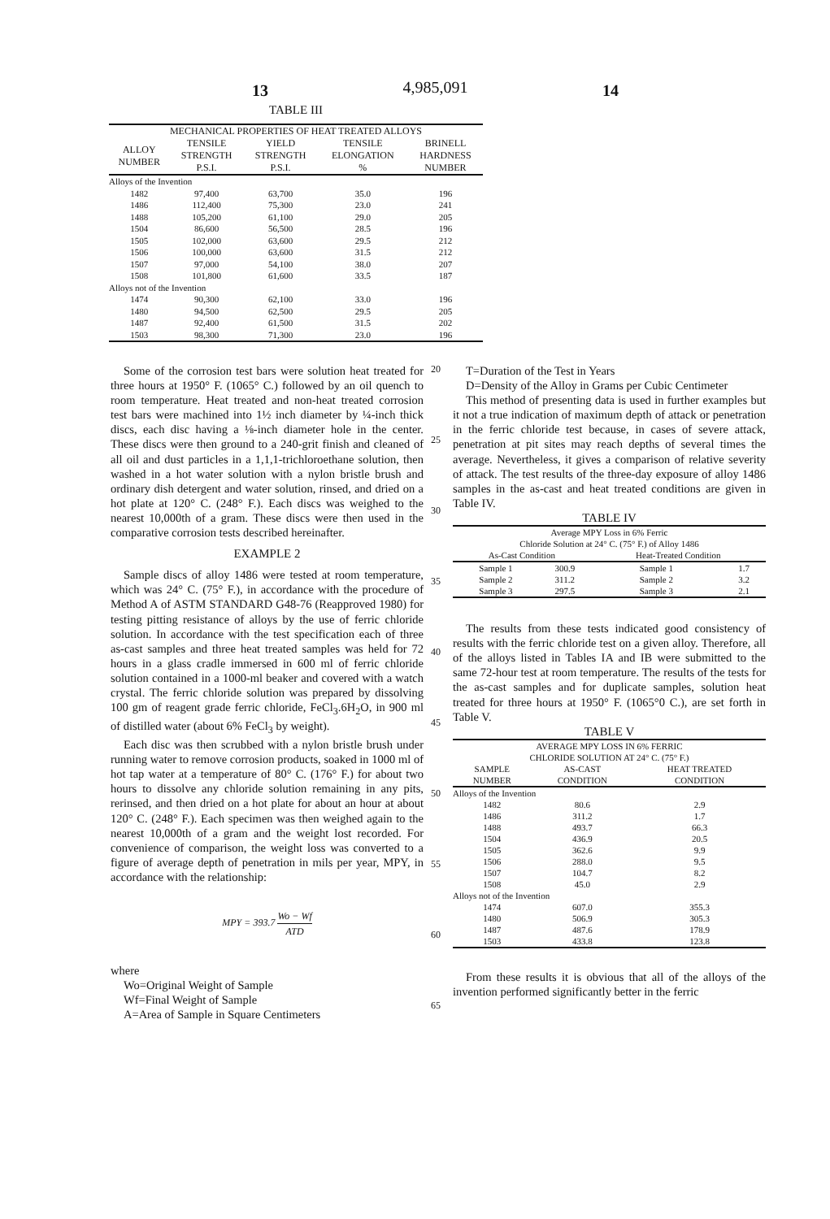13 4,985,091 14
TABLE III
| MECHANICAL PROPERTIES OF HEAT TREATED ALLOYS | | | | |
| --- | --- | --- | --- | --- |
| ALLOY NUMBER | TENSILE STRENGTH P.S.I. | YIELD STRENGTH P.S.I. | TENSILE ELONGATION % | BRINELL HARDNESS NUMBER |
| Alloys of the Invention | | | | |
| 1482 | 97,400 | 63,700 | 35.0 | 196 |
| 1486 | 112,400 | 75,300 | 23.0 | 241 |
| 1488 | 105,200 | 61,100 | 29.0 | 205 |
| 1504 | 86,600 | 56,500 | 28.5 | 196 |
| 1505 | 102,000 | 63,600 | 29.5 | 212 |
| 1506 | 100,000 | 63,600 | 31.5 | 212 |
| 1507 | 97,000 | 54,100 | 38.0 | 207 |
| 1508 | 101,800 | 61,600 | 33.5 | 187 |
| Alloys not of the Invention | | | | |
| 1474 | 90,300 | 62,100 | 33.0 | 196 |
| 1480 | 94,500 | 62,500 | 29.5 | 205 |
| 1487 | 92,400 | 61,500 | 31.5 | 202 |
| 1503 | 98,300 | 71,300 | 23.0 | 196 |
Some of the corrosion test bars were solution heat treated for three hours at 1950° F. (1065° C.) followed by an oil quench to room temperature. Heat treated and non-heat treated corrosion test bars were machined into 1½ inch diameter by ¼-inch thick discs, each disc having a ⅛-inch diameter hole in the center. These discs were then ground to a 240-grit finish and cleaned of all oil and dust particles in a 1,1,1-trichloroethane solution, then washed in a hot water solution with a nylon bristle brush and ordinary dish detergent and water solution, rinsed, and dried on a hot plate at 120° C. (248° F.). Each discs was weighed to the nearest 10,000th of a gram. These discs were then used in the comparative corrosion tests described hereinafter.
EXAMPLE 2
Sample discs of alloy 1486 were tested at room temperature, which was 24° C. (75° F.), in accordance with the procedure of Method A of ASTM STANDARD G48-76 (Reapproved 1980) for testing pitting resistance of alloys by the use of ferric chloride solution. In accordance with the test specification each of three as-cast samples and three heat treated samples was held for 72 hours in a glass cradle immersed in 600 ml of ferric chloride solution contained in a 1000-ml beaker and covered with a watch crystal. The ferric chloride solution was prepared by dissolving 100 gm of reagent grade ferric chloride, FeCl<sub>3</sub>.6H<sub>2</sub>O, in 900 ml of distilled water (about 6% FeCl<sub>3</sub> by weight).
Each disc was then scrubbed with a nylon bristle brush under running water to remove corrosion products, soaked in 1000 ml of hot tap water at a temperature of 80° C. (176° F.) for about two hours to dissolve any chloride solution remaining in any pits, rerinsed, and then dried on a hot plate for about an hour at about 120° C. (248° F.). Each specimen was then weighed again to the nearest 10,000th of a gram and the weight lost recorded. For convenience of comparison, the weight loss was converted to a figure of average depth of penetration in mils per year, MPY, in accordance with the relationship:
MPY = 393.7 Wo − Wf ATD
where
Wo=Original Weight of Sample
Wf=Final Weight of Sample
A=Area of Sample in Square Centimeters
20
25
30
35
40
45
50
55
60
65
T=Duration of the Test in Years
D=Density of the Alloy in Grams per Cubic Centimeter
This method of presenting data is used in further examples but it not a true indication of maximum depth of attack or penetration in the ferric chloride test because, in cases of severe attack, penetration at pit sites may reach depths of several times the average. Nevertheless, it gives a comparison of relative severity of attack. The test results of the three-day exposure of alloy 1486 samples in the as-cast and heat treated conditions are given in Table IV.
TABLE IV
| Average MPY Loss in 6% Ferric Chloride Solution at 24° C. (75° F.) of Alloy 1486 | | | |
| --- | --- | --- | --- |
| As-Cast Condition | | Heat-Treated Condition | |
| Sample 1 | 300.9 | Sample 1 | 1.7 |
| Sample 2 | 311.2 | Sample 2 | 3.2 |
| Sample 3 | 297.5 | Sample 3 | 2.1 |
The results from these tests indicated good consistency of results with the ferric chloride test on a given alloy. Therefore, all of the alloys listed in Tables IA and IB were submitted to the same 72-hour test at room temperature. The results of the tests for the as-cast samples and for duplicate samples, solution heat treated for three hours at 1950° F. (1065°0 C.), are set forth in Table V.
TABLE V
| AVERAGE MPY LOSS IN 6% FERRIC CHLORIDE SOLUTION AT 24° C. (75° F.) | | |
| --- | --- | --- |
| SAMPLE NUMBER | AS-CAST CONDITION | HEAT TREATED CONDITION |
| Alloys of the Invention | | |
| 1482 | 80.6 | 2.9 |
| 1486 | 311.2 | 1.7 |
| 1488 | 493.7 | 66.3 |
| 1504 | 436.9 | 20.5 |
| 1505 | 362.6 | 9.9 |
| 1506 | 288.0 | 9.5 |
| 1507 | 104.7 | 8.2 |
| 1508 | 45.0 | 2.9 |
| Alloys not of the Invention | | |
| 1474 | 607.0 | 355.3 |
| 1480 | 506.9 | 305.3 |
| 1487 | 487.6 | 178.9 |
| 1503 | 433.8 | 123.8 |
From these results it is obvious that all of the alloys of the invention performed significantly better in the ferric